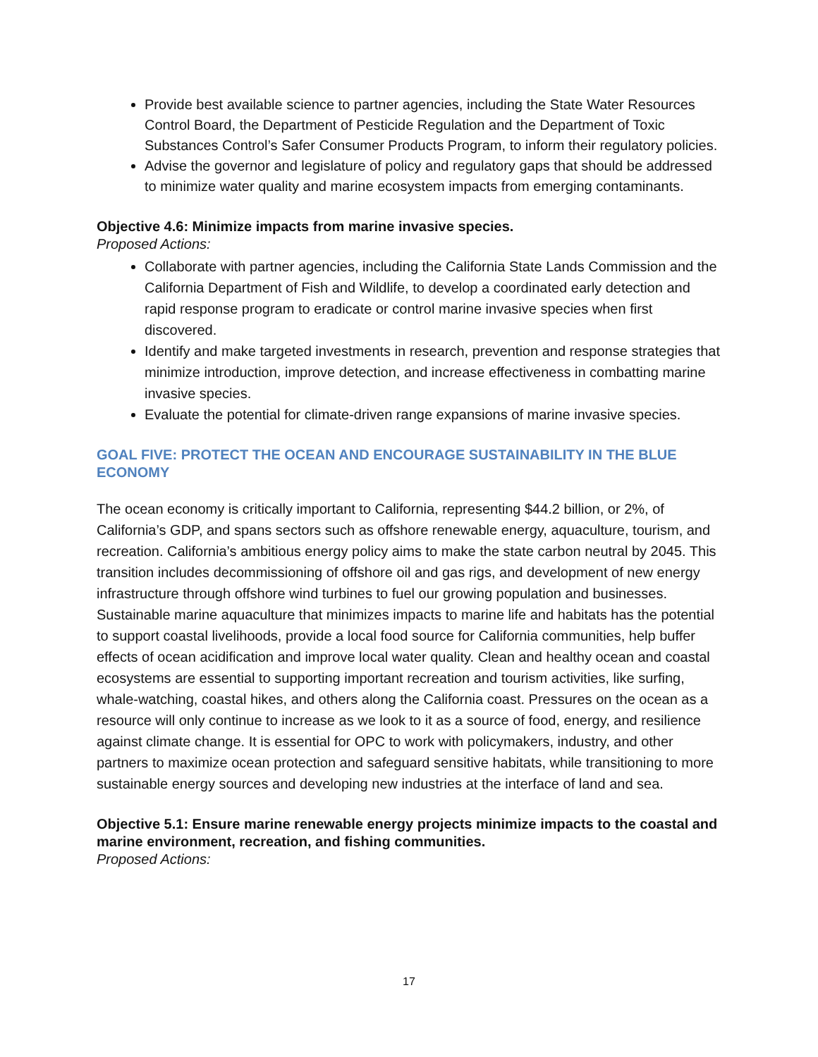Provide best available science to partner agencies, including the State Water Resources Control Board, the Department of Pesticide Regulation and the Department of Toxic Substances Control’s Safer Consumer Products Program, to inform their regulatory policies.
Advise the governor and legislature of policy and regulatory gaps that should be addressed to minimize water quality and marine ecosystem impacts from emerging contaminants.
Objective 4.6: Minimize impacts from marine invasive species.
Proposed Actions:
Collaborate with partner agencies, including the California State Lands Commission and the California Department of Fish and Wildlife, to develop a coordinated early detection and rapid response program to eradicate or control marine invasive species when first discovered.
Identify and make targeted investments in research, prevention and response strategies that minimize introduction, improve detection, and increase effectiveness in combatting marine invasive species.
Evaluate the potential for climate-driven range expansions of marine invasive species.
GOAL FIVE: PROTECT THE OCEAN AND ENCOURAGE SUSTAINABILITY IN THE BLUE ECONOMY
The ocean economy is critically important to California, representing $44.2 billion, or 2%, of California’s GDP, and spans sectors such as offshore renewable energy, aquaculture, tourism, and recreation. California’s ambitious energy policy aims to make the state carbon neutral by 2045. This transition includes decommissioning of offshore oil and gas rigs, and development of new energy infrastructure through offshore wind turbines to fuel our growing population and businesses. Sustainable marine aquaculture that minimizes impacts to marine life and habitats has the potential to support coastal livelihoods, provide a local food source for California communities, help buffer effects of ocean acidification and improve local water quality. Clean and healthy ocean and coastal ecosystems are essential to supporting important recreation and tourism activities, like surfing, whale-watching, coastal hikes, and others along the California coast. Pressures on the ocean as a resource will only continue to increase as we look to it as a source of food, energy, and resilience against climate change. It is essential for OPC to work with policymakers, industry, and other partners to maximize ocean protection and safeguard sensitive habitats, while transitioning to more sustainable energy sources and developing new industries at the interface of land and sea.
Objective 5.1: Ensure marine renewable energy projects minimize impacts to the coastal and marine environment, recreation, and fishing communities.
Proposed Actions:
17